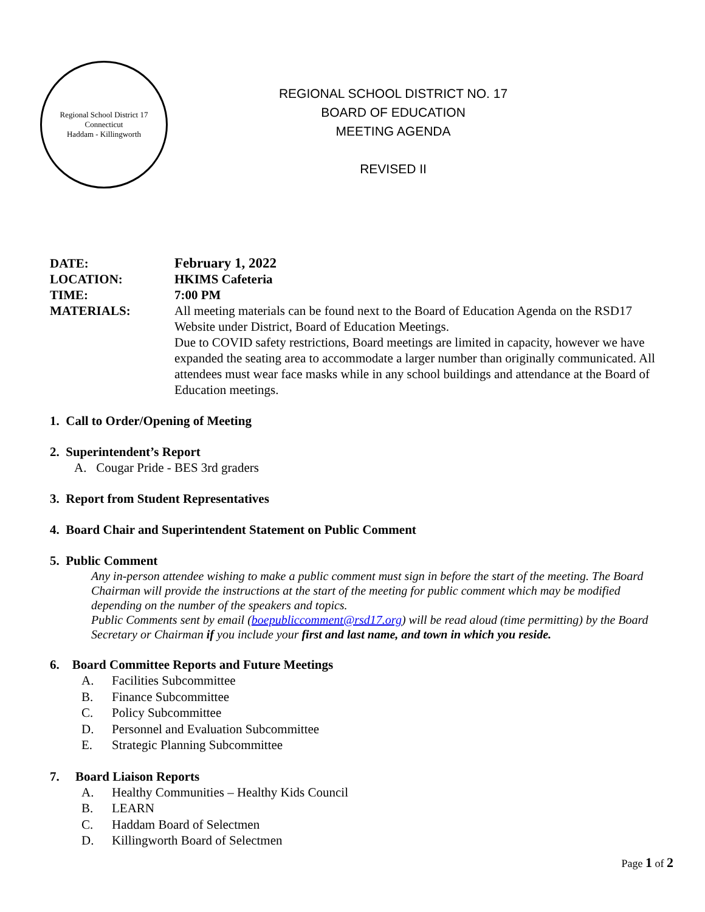Regional School District 17
Connecticut
Haddam - Killingworth
REGIONAL SCHOOL DISTRICT NO. 17
BOARD OF EDUCATION
MEETING AGENDA
REVISED II
DATE:
February 1, 2022
LOCATION:
HKIMS Cafeteria
TIME:
7:00 PM
MATERIALS:
All meeting materials can be found next to the Board of Education Agenda on the RSD17 Website under District, Board of Education Meetings.
Due to COVID safety restrictions, Board meetings are limited in capacity, however we have expanded the seating area to accommodate a larger number than originally communicated. All attendees must wear face masks while in any school buildings and attendance at the Board of Education meetings.
1. Call to Order/Opening of Meeting
2. Superintendent’s Report
A. Cougar Pride - BES 3rd graders
3. Report from Student Representatives
4. Board Chair and Superintendent Statement on Public Comment
5. Public Comment
Any in-person attendee wishing to make a public comment must sign in before the start of the meeting. The Board Chairman will provide the instructions at the start of the meeting for public comment which may be modified depending on the number of the speakers and topics.
Public Comments sent by email (boepubliccomment@rsd17.org) will be read aloud (time permitting) by the Board Secretary or Chairman if you include your first and last name, and town in which you reside.
6. Board Committee Reports and Future Meetings
A. Facilities Subcommittee
B. Finance Subcommittee
C. Policy Subcommittee
D. Personnel and Evaluation Subcommittee
E. Strategic Planning Subcommittee
7. Board Liaison Reports
A. Healthy Communities – Healthy Kids Council
B. LEARN
C. Haddam Board of Selectmen
D. Killingworth Board of Selectmen
Page 1 of 2